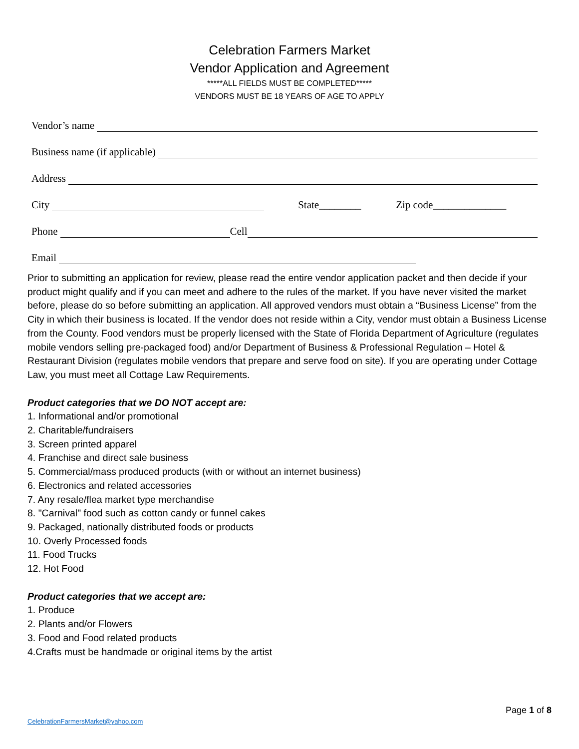Celebration Farmers Market
Vendor Application and Agreement
*****ALL FIELDS MUST BE COMPLETED*****
VENDORS MUST BE 18 YEARS OF AGE TO APPLY
Vendor’s name
Business name (if applicable)
Address
City State________ Zip code______________
Phone Cell
Email
Prior to submitting an application for review, please read the entire vendor application packet and then decide if your product might qualify and if you can meet and adhere to the rules of the market. If you have never visited the market before, please do so before submitting an application. All approved vendors must obtain a “Business License” from the City in which their business is located. If the vendor does not reside within a City, vendor must obtain a Business License from the County. Food vendors must be properly licensed with the State of Florida Department of Agriculture (regulates mobile vendors selling pre-packaged food) and/or Department of Business & Professional Regulation – Hotel & Restaurant Division (regulates mobile vendors that prepare and serve food on site). If you are operating under Cottage Law, you must meet all Cottage Law Requirements.
Product categories that we DO NOT accept are:
1. Informational and/or promotional
2. Charitable/fundraisers
3. Screen printed apparel
4. Franchise and direct sale business
5. Commercial/mass produced products (with or without an internet business)
6. Electronics and related accessories
7. Any resale/flea market type merchandise
8. "Carnival" food such as cotton candy or funnel cakes
9. Packaged, nationally distributed foods or products
10. Overly Processed foods
11. Food Trucks
12. Hot Food
Product categories that we accept are:
1. Produce
2. Plants and/or Flowers
3. Food and Food related products
4.Crafts must be handmade or original items by the artist
Page 1 of 8
CelebrationFarmersMarket@yahoo.com